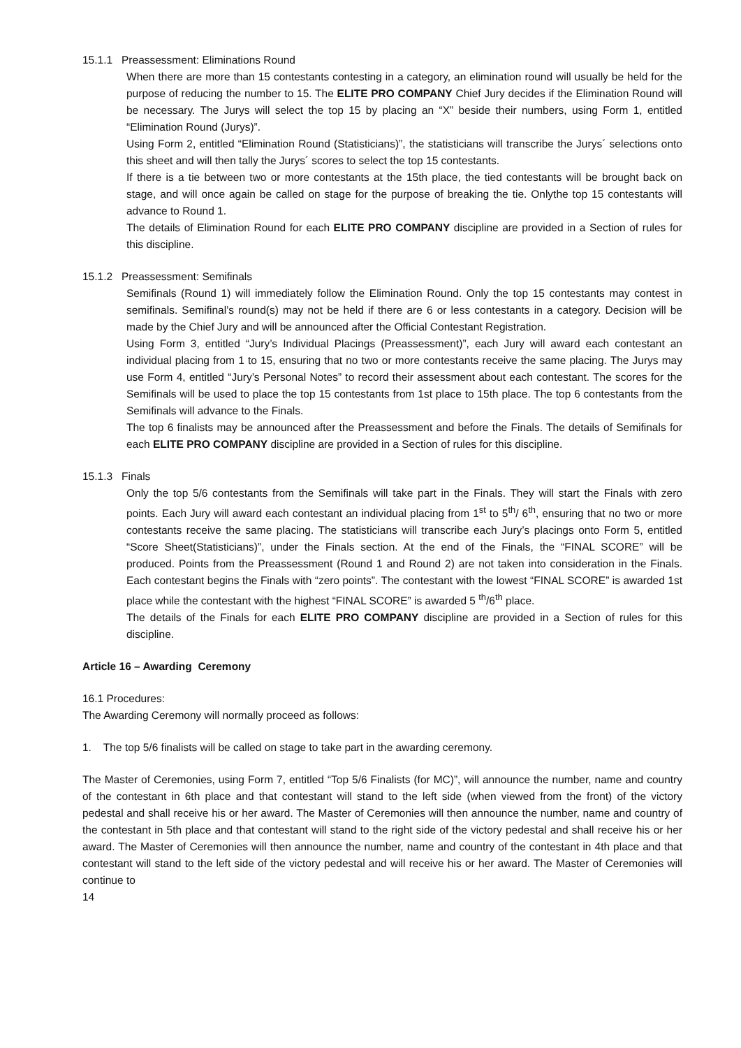15.1.1 Preassessment: Eliminations Round
When there are more than 15 contestants contesting in a category, an elimination round will usually be held for the purpose of reducing the number to 15. The ELITE PRO COMPANY Chief Jury decides if the Elimination Round will be necessary. The Jurys will select the top 15 by placing an “X” beside their numbers, using Form 1, entitled “Elimination Round (Jurys)”.
Using Form 2, entitled “Elimination Round (Statisticians)”, the statisticians will transcribe the Jurys´ selections onto this sheet and will then tally the Jurys´ scores to select the top 15 contestants.
If there is a tie between two or more contestants at the 15th place, the tied contestants will be brought back on stage, and will once again be called on stage for the purpose of breaking the tie. Onlythe top 15 contestants will advance to Round 1.
The details of Elimination Round for each ELITE PRO COMPANY discipline are provided in a Section of rules for this discipline.
15.1.2 Preassessment: Semifinals
Semifinals (Round 1) will immediately follow the Elimination Round. Only the top 15 contestants may contest in semifinals. Semifinal’s round(s) may not be held if there are 6 or less contestants in a category. Decision will be made by the Chief Jury and will be announced after the Official Contestant Registration.
Using Form 3, entitled “Jury’s Individual Placings (Preassessment)”, each Jury will award each contestant an individual placing from 1 to 15, ensuring that no two or more contestants receive the same placing. The Jurys may use Form 4, entitled “Jury’s Personal Notes” to record their assessment about each contestant. The scores for the Semifinals will be used to place the top 15 contestants from 1st place to 15th place. The top 6 contestants from the Semifinals will advance to the Finals.
The top 6 finalists may be announced after the Preassessment and before the Finals. The details of Semifinals for each ELITE PRO COMPANY discipline are provided in a Section of rules for this discipline.
15.1.3 Finals
Only the top 5/6 contestants from the Semifinals will take part in the Finals. They will start the Finals with zero points. Each Jury will award each contestant an individual placing from 1<sup>st</sup> to 5<sup>th</sup>/ 6<sup>th</sup>, ensuring that no two or more contestants receive the same placing. The statisticians will transcribe each Jury’s placings onto Form 5, entitled “Score Sheet(Statisticians)”, under the Finals section. At the end of the Finals, the “FINAL SCORE” will be produced. Points from the Preassessment (Round 1 and Round 2) are not taken into consideration in the Finals. Each contestant begins the Finals with “zero points”. The contestant with the lowest “FINAL SCORE” is awarded 1st place while the contestant with the highest “FINAL SCORE” is awarded 5 <sup>th</sup>/6<sup>th</sup> place.
The details of the Finals for each ELITE PRO COMPANY discipline are provided in a Section of rules for this discipline.
Article 16 – Awarding Ceremony
16.1 Procedures:
The Awarding Ceremony will normally proceed as follows:
1. The top 5/6 finalists will be called on stage to take part in the awarding ceremony.
The Master of Ceremonies, using Form 7, entitled “Top 5/6 Finalists (for MC)”, will announce the number, name and country of the contestant in 6th place and that contestant will stand to the left side (when viewed from the front) of the victory pedestal and shall receive his or her award. The Master of Ceremonies will then announce the number, name and country of the contestant in 5th place and that contestant will stand to the right side of the victory pedestal and shall receive his or her award. The Master of Ceremonies will then announce the number, name and country of the contestant in 4th place and that contestant will stand to the left side of the victory pedestal and will receive his or her award. The Master of Ceremonies will continue to
14